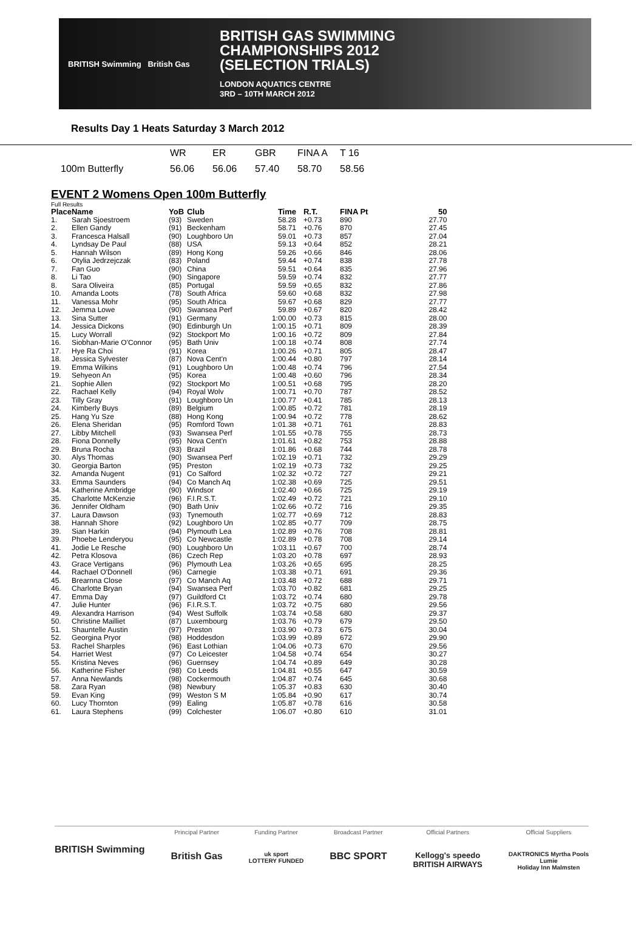BRITISH Swimming British Gas
BRITISH GAS SWIMMING
CHAMPIONSHIPS 2012
(SELECTION TRIALS)
LONDON AQUATICS CENTRE
3RD – 10TH MARCH 2012
Results Day 1 Heats Saturday 3 March 2012
| | WR | ER | GBR | FINA A | T 16 |
| 100m Butterfly | 56.06 | 56.06 | 57.40 | 58.70 | 58.56 |
EVENT 2 Womens Open 100m Butterfly
Full Results
| Place | Name | YoB | Club | Time | R.T. | FINA Pt | 50 |
| --- | --- | --- | --- | --- | --- | --- | --- |
| 1. | Sarah Sjoestroem | (93) | Sweden | 58.28 | +0.73 | 890 | 27.70 |
| 2. | Ellen Gandy | (91) | Beckenham | 58.71 | +0.76 | 870 | 27.45 |
| 3. | Francesca Halsall | (90) | Loughboro Un | 59.01 | +0.73 | 857 | 27.04 |
| 4. | Lyndsay De Paul | (88) | USA | 59.13 | +0.64 | 852 | 28.21 |
| 5. | Hannah Wilson | (89) | Hong Kong | 59.26 | +0.66 | 846 | 28.06 |
| 6. | Otylia Jedrzejczak | (83) | Poland | 59.44 | +0.74 | 838 | 27.78 |
| 7. | Fan Guo | (90) | China | 59.51 | +0.64 | 835 | 27.96 |
| 8. | Li Tao | (90) | Singapore | 59.59 | +0.74 | 832 | 27.77 |
| 8. | Sara Oliveira | (85) | Portugal | 59.59 | +0.65 | 832 | 27.86 |
| 10. | Amanda Loots | (78) | South Africa | 59.60 | +0.68 | 832 | 27.98 |
| 11. | Vanessa Mohr | (95) | South Africa | 59.67 | +0.68 | 829 | 27.77 |
| 12. | Jemma Lowe | (90) | Swansea Perf | 59.89 | +0.67 | 820 | 28.42 |
| 13. | Sina Sutter | (91) | Germany | 1:00.00 | +0.73 | 815 | 28.00 |
| 14. | Jessica Dickons | (90) | Edinburgh Un | 1:00.15 | +0.71 | 809 | 28.39 |
| 15. | Lucy Worrall | (92) | Stockport Mo | 1:00.16 | +0.72 | 809 | 27.84 |
| 16. | Siobhan-Marie O'Connor | (95) | Bath Univ | 1:00.18 | +0.74 | 808 | 27.74 |
| 17. | Hye Ra Choi | (91) | Korea | 1:00.26 | +0.71 | 805 | 28.47 |
| 18. | Jessica Sylvester | (87) | Nova Cent'n | 1:00.44 | +0.80 | 797 | 28.14 |
| 19. | Emma Wilkins | (91) | Loughboro Un | 1:00.48 | +0.74 | 796 | 27.54 |
| 19. | Sehyeon An | (95) | Korea | 1:00.48 | +0.60 | 796 | 28.34 |
| 21. | Sophie Allen | (92) | Stockport Mo | 1:00.51 | +0.68 | 795 | 28.20 |
| 22. | Rachael Kelly | (94) | Royal Wolv | 1:00.71 | +0.70 | 787 | 28.52 |
| 23. | Tilly Gray | (91) | Loughboro Un | 1:00.77 | +0.41 | 785 | 28.13 |
| 24. | Kimberly Buys | (89) | Belgium | 1:00.85 | +0.72 | 781 | 28.19 |
| 25. | Hang Yu Sze | (88) | Hong Kong | 1:00.94 | +0.72 | 778 | 28.62 |
| 26. | Elena Sheridan | (95) | Romford Town | 1:01.38 | +0.71 | 761 | 28.83 |
| 27. | Libby Mitchell | (93) | Swansea Perf | 1:01.55 | +0.78 | 755 | 28.73 |
| 28. | Fiona Donnelly | (95) | Nova Cent'n | 1:01.61 | +0.82 | 753 | 28.88 |
| 29. | Bruna Rocha | (93) | Brazil | 1:01.86 | +0.68 | 744 | 28.78 |
| 30. | Alys Thomas | (90) | Swansea Perf | 1:02.19 | +0.71 | 732 | 29.29 |
| 30. | Georgia Barton | (95) | Preston | 1:02.19 | +0.73 | 732 | 29.25 |
| 32. | Amanda Nugent | (91) | Co Salford | 1:02.32 | +0.72 | 727 | 29.21 |
| 33. | Emma Saunders | (94) | Co Manch Aq | 1:02.38 | +0.69 | 725 | 29.51 |
| 34. | Katherine Ambridge | (90) | Windsor | 1:02.40 | +0.66 | 725 | 29.19 |
| 35. | Charlotte McKenzie | (96) | F.I.R.S.T. | 1:02.49 | +0.72 | 721 | 29.10 |
| 36. | Jennifer Oldham | (90) | Bath Univ | 1:02.66 | +0.72 | 716 | 29.35 |
| 37. | Laura Dawson | (93) | Tynemouth | 1:02.77 | +0.69 | 712 | 28.83 |
| 38. | Hannah Shore | (92) | Loughboro Un | 1:02.85 | +0.77 | 709 | 28.75 |
| 39. | Sian Harkin | (94) | Plymouth Lea | 1:02.89 | +0.76 | 708 | 28.81 |
| 39. | Phoebe Lenderyou | (95) | Co Newcastle | 1:02.89 | +0.78 | 708 | 29.14 |
| 41. | Jodie Le Resche | (90) | Loughboro Un | 1:03.11 | +0.67 | 700 | 28.74 |
| 42. | Petra Klosova | (86) | Czech Rep | 1:03.20 | +0.78 | 697 | 28.93 |
| 43. | Grace Vertigans | (96) | Plymouth Lea | 1:03.26 | +0.65 | 695 | 28.25 |
| 44. | Rachael O'Donnell | (96) | Carnegie | 1:03.38 | +0.71 | 691 | 29.36 |
| 45. | Brearnna Close | (97) | Co Manch Aq | 1:03.48 | +0.72 | 688 | 29.71 |
| 46. | Charlotte Bryan | (94) | Swansea Perf | 1:03.70 | +0.82 | 681 | 29.25 |
| 47. | Emma Day | (97) | Guildford Ct | 1:03.72 | +0.74 | 680 | 29.78 |
| 47. | Julie Hunter | (96) | F.I.R.S.T. | 1:03.72 | +0.75 | 680 | 29.56 |
| 49. | Alexandra Harrison | (94) | West Suffolk | 1:03.74 | +0.58 | 680 | 29.37 |
| 50. | Christine Mailliet | (87) | Luxembourg | 1:03.76 | +0.79 | 679 | 29.50 |
| 51. | Shauntelle Austin | (97) | Preston | 1:03.90 | +0.73 | 675 | 30.04 |
| 52. | Georgina Pryor | (98) | Hoddesdon | 1:03.99 | +0.89 | 672 | 29.90 |
| 53. | Rachel Sharples | (96) | East Lothian | 1:04.06 | +0.73 | 670 | 29.56 |
| 54. | Harriet West | (97) | Co Leicester | 1:04.58 | +0.74 | 654 | 30.27 |
| 55. | Kristina Neves | (96) | Guernsey | 1:04.74 | +0.89 | 649 | 30.28 |
| 56. | Katherine Fisher | (98) | Co Leeds | 1:04.81 | +0.55 | 647 | 30.59 |
| 57. | Anna Newlands | (98) | Cockermouth | 1:04.87 | +0.74 | 645 | 30.68 |
| 58. | Zara Ryan | (98) | Newbury | 1:05.37 | +0.83 | 630 | 30.40 |
| 59. | Evan King | (99) | Weston S M | 1:05.84 | +0.90 | 617 | 30.74 |
| 60. | Lucy Thornton | (99) | Ealing | 1:05.87 | +0.78 | 616 | 30.58 |
| 61. | Laura Stephens | (99) | Colchester | 1:06.07 | +0.80 | 610 | 31.01 |
BRITISH Swimming
Principal Partner
British Gas
Funding Partner
uk sport
LOTTERY FUNDED
Broadcast Partner
BBC SPORT
Official Partners
Kellogg's speedo
BRITISH AIRWAYS
Official Suppliers
DAKTRONICS Myrtha Pools
Lumie
Holiday Inn Malmsten